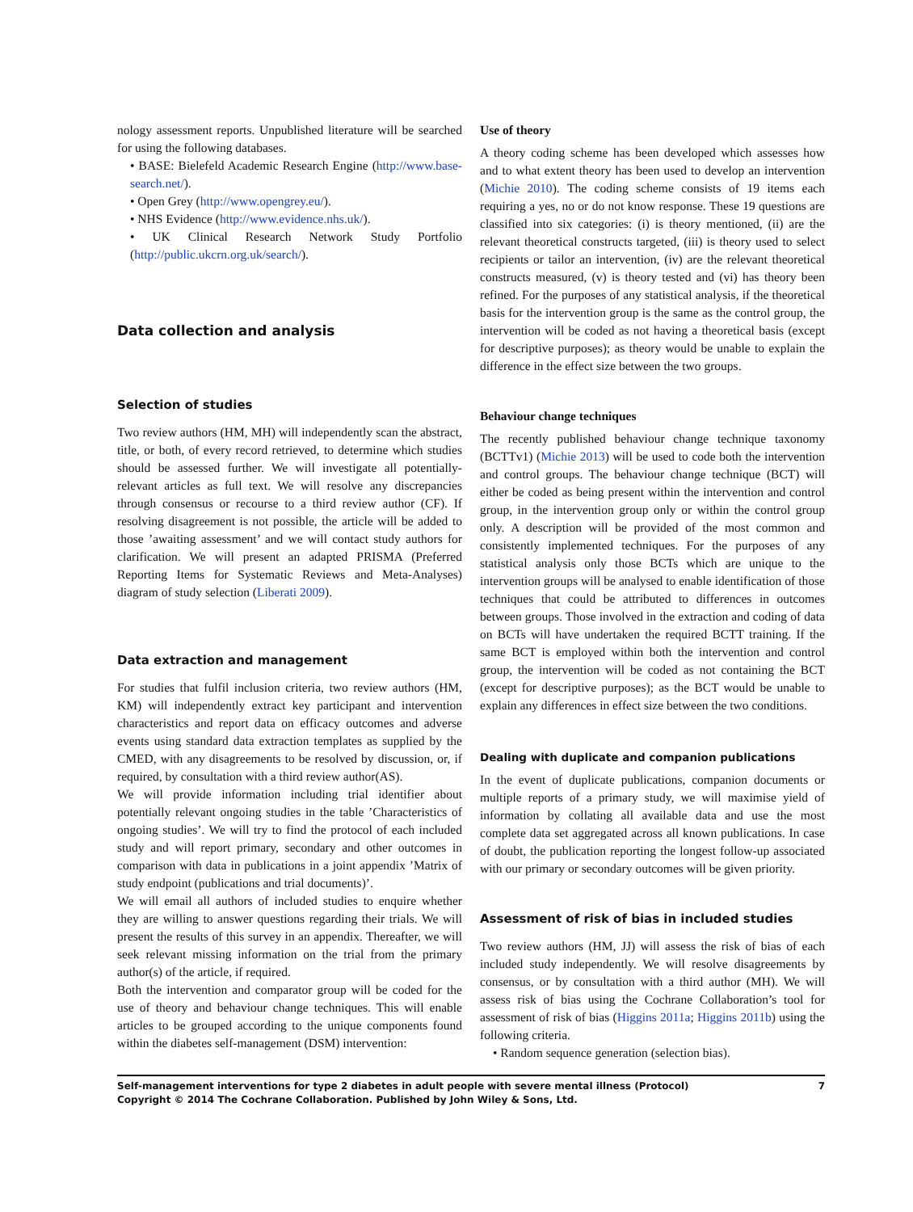nology assessment reports. Unpublished literature will be searched for using the following databases.
• BASE: Bielefeld Academic Research Engine (http://www.base-search.net/).
• Open Grey (http://www.opengrey.eu/).
• NHS Evidence (http://www.evidence.nhs.uk/).
• UK Clinical Research Network Study Portfolio (http://public.ukcrn.org.uk/search/).
Data collection and analysis
Selection of studies
Two review authors (HM, MH) will independently scan the abstract, title, or both, of every record retrieved, to determine which studies should be assessed further. We will investigate all potentially-relevant articles as full text. We will resolve any discrepancies through consensus or recourse to a third review author (CF). If resolving disagreement is not possible, the article will be added to those ’awaiting assessment’ and we will contact study authors for clarification. We will present an adapted PRISMA (Preferred Reporting Items for Systematic Reviews and Meta-Analyses) diagram of study selection (Liberati 2009).
Data extraction and management
For studies that fulfil inclusion criteria, two review authors (HM, KM) will independently extract key participant and intervention characteristics and report data on efficacy outcomes and adverse events using standard data extraction templates as supplied by the CMED, with any disagreements to be resolved by discussion, or, if required, by consultation with a third review author(AS).
We will provide information including trial identifier about potentially relevant ongoing studies in the table ’Characteristics of ongoing studies’. We will try to find the protocol of each included study and will report primary, secondary and other outcomes in comparison with data in publications in a joint appendix ’Matrix of study endpoint (publications and trial documents)’.
We will email all authors of included studies to enquire whether they are willing to answer questions regarding their trials. We will present the results of this survey in an appendix. Thereafter, we will seek relevant missing information on the trial from the primary author(s) of the article, if required.
Both the intervention and comparator group will be coded for the use of theory and behaviour change techniques. This will enable articles to be grouped according to the unique components found within the diabetes self-management (DSM) intervention:
Use of theory
A theory coding scheme has been developed which assesses how and to what extent theory has been used to develop an intervention (Michie 2010). The coding scheme consists of 19 items each requiring a yes, no or do not know response. These 19 questions are classified into six categories: (i) is theory mentioned, (ii) are the relevant theoretical constructs targeted, (iii) is theory used to select recipients or tailor an intervention, (iv) are the relevant theoretical constructs measured, (v) is theory tested and (vi) has theory been refined. For the purposes of any statistical analysis, if the theoretical basis for the intervention group is the same as the control group, the intervention will be coded as not having a theoretical basis (except for descriptive purposes); as theory would be unable to explain the difference in the effect size between the two groups.
Behaviour change techniques
The recently published behaviour change technique taxonomy (BCTTv1) (Michie 2013) will be used to code both the intervention and control groups. The behaviour change technique (BCT) will either be coded as being present within the intervention and control group, in the intervention group only or within the control group only. A description will be provided of the most common and consistently implemented techniques. For the purposes of any statistical analysis only those BCTs which are unique to the intervention groups will be analysed to enable identification of those techniques that could be attributed to differences in outcomes between groups. Those involved in the extraction and coding of data on BCTs will have undertaken the required BCTT training. If the same BCT is employed within both the intervention and control group, the intervention will be coded as not containing the BCT (except for descriptive purposes); as the BCT would be unable to explain any differences in effect size between the two conditions.
Dealing with duplicate and companion publications
In the event of duplicate publications, companion documents or multiple reports of a primary study, we will maximise yield of information by collating all available data and use the most complete data set aggregated across all known publications. In case of doubt, the publication reporting the longest follow-up associated with our primary or secondary outcomes will be given priority.
Assessment of risk of bias in included studies
Two review authors (HM, JJ) will assess the risk of bias of each included study independently. We will resolve disagreements by consensus, or by consultation with a third author (MH). We will assess risk of bias using the Cochrane Collaboration’s tool for assessment of risk of bias (Higgins 2011a; Higgins 2011b) using the following criteria.
• Random sequence generation (selection bias).
Self-management interventions for type 2 diabetes in adult people with severe mental illness (Protocol)
Copyright © 2014 The Cochrane Collaboration. Published by John Wiley & Sons, Ltd.
7